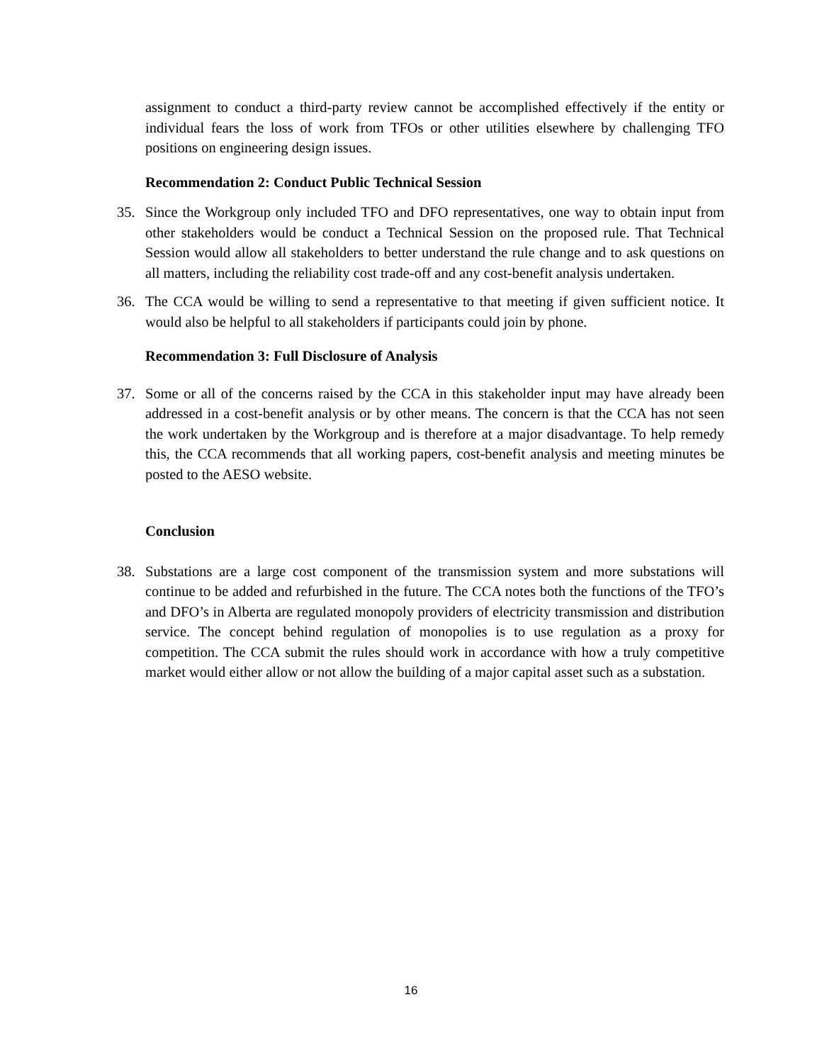assignment to conduct a third-party review cannot be accomplished effectively if the entity or individual fears the loss of work from TFOs or other utilities elsewhere by challenging TFO positions on engineering design issues.
Recommendation 2: Conduct Public Technical Session
35. Since the Workgroup only included TFO and DFO representatives, one way to obtain input from other stakeholders would be conduct a Technical Session on the proposed rule. That Technical Session would allow all stakeholders to better understand the rule change and to ask questions on all matters, including the reliability cost trade-off and any cost-benefit analysis undertaken.
36. The CCA would be willing to send a representative to that meeting if given sufficient notice. It would also be helpful to all stakeholders if participants could join by phone.
Recommendation 3: Full Disclosure of Analysis
37. Some or all of the concerns raised by the CCA in this stakeholder input may have already been addressed in a cost-benefit analysis or by other means. The concern is that the CCA has not seen the work undertaken by the Workgroup and is therefore at a major disadvantage. To help remedy this, the CCA recommends that all working papers, cost-benefit analysis and meeting minutes be posted to the AESO website.
Conclusion
38. Substations are a large cost component of the transmission system and more substations will continue to be added and refurbished in the future. The CCA notes both the functions of the TFO’s and DFO’s in Alberta are regulated monopoly providers of electricity transmission and distribution service. The concept behind regulation of monopolies is to use regulation as a proxy for competition. The CCA submit the rules should work in accordance with how a truly competitive market would either allow or not allow the building of a major capital asset such as a substation.
16